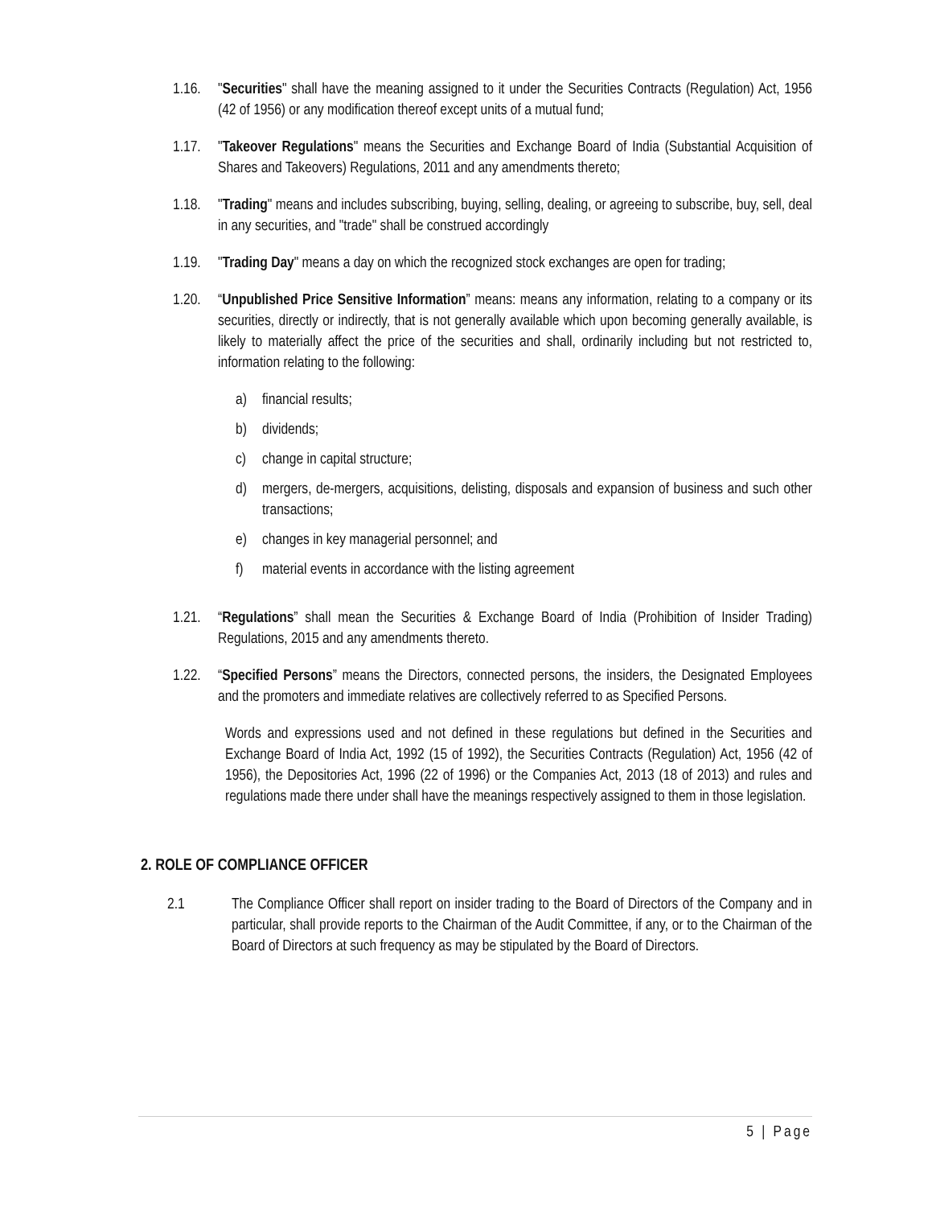1.16.
"Securities" shall have the meaning assigned to it under the Securities Contracts (Regulation) Act, 1956 (42 of 1956) or any modification thereof except units of a mutual fund;
1.17.
"Takeover Regulations" means the Securities and Exchange Board of India (Substantial Acquisition of Shares and Takeovers) Regulations, 2011 and any amendments thereto;
1.18.
"Trading" means and includes subscribing, buying, selling, dealing, or agreeing to subscribe, buy, sell, deal in any securities, and "trade" shall be construed accordingly
1.19.
"Trading Day" means a day on which the recognized stock exchanges are open for trading;
1.20.
“Unpublished Price Sensitive Information” means: means any information, relating to a company or its securities, directly or indirectly, that is not generally available which upon becoming generally available, is likely to materially affect the price of the securities and shall, ordinarily including but not restricted to, information relating to the following:
a) financial results;
b) dividends;
c) change in capital structure;
d) mergers, de-mergers, acquisitions, delisting, disposals and expansion of business and such other transactions;
e) changes in key managerial personnel; and
f) material events in accordance with the listing agreement
1.21.
“Regulations” shall mean the Securities & Exchange Board of India (Prohibition of Insider Trading) Regulations, 2015 and any amendments thereto.
1.22.
“Specified Persons” means the Directors, connected persons, the insiders, the Designated Employees and the promoters and immediate relatives are collectively referred to as Specified Persons.
Words and expressions used and not defined in these regulations but defined in the Securities and Exchange Board of India Act, 1992 (15 of 1992), the Securities Contracts (Regulation) Act, 1956 (42 of 1956), the Depositories Act, 1996 (22 of 1996) or the Companies Act, 2013 (18 of 2013) and rules and regulations made there under shall have the meanings respectively assigned to them in those legislation.
2. ROLE OF COMPLIANCE OFFICER
2.1 The Compliance Officer shall report on insider trading to the Board of Directors of the Company and in particular, shall provide reports to the Chairman of the Audit Committee, if any, or to the Chairman of the Board of Directors at such frequency as may be stipulated by the Board of Directors.
5 | Page